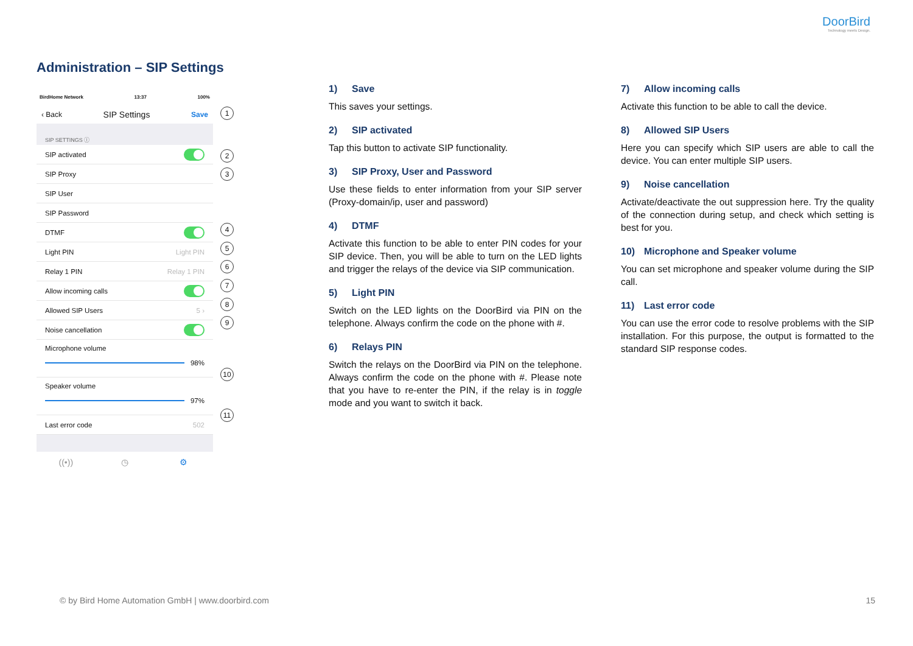DoorBird
Technology meets Design.
Administration – SIP Settings
BirdHome Network 13:37 100%
‹ Back SIP Settings Save
SIP SETTINGS ⓘ
SIP activated
SIP Proxy
SIP User
SIP Password
DTMF
Light PIN Light PIN
Relay 1 PIN Relay 1 PIN
Allow incoming calls
Allowed SIP Users 5 ›
Noise cancellation
Microphone volume
98%
Speaker volume
97%
Last error code 502
((•)) ◷ ⚙
1
2
3
4
5
6
7
8
9
10
11
1) Save
This saves your settings.
2) SIP activated
Tap this button to activate SIP functionality.
3) SIP Proxy, User and Password
Use these fields to enter information from your SIP server (Proxy-domain/ip, user and password)
4) DTMF
Activate this function to be able to enter PIN codes for your SIP device. Then, you will be able to turn on the LED lights and trigger the relays of the device via SIP communication.
5) Light PIN
Switch on the LED lights on the DoorBird via PIN on the telephone. Always confirm the code on the phone with #.
6) Relays PIN
Switch the relays on the DoorBird via PIN on the telephone. Always confirm the code on the phone with #. Please note that you have to re-enter the PIN, if the relay is in toggle mode and you want to switch it back.
7) Allow incoming calls
Activate this function to be able to call the device.
8) Allowed SIP Users
Here you can specify which SIP users are able to call the device. You can enter multiple SIP users.
9) Noise cancellation
Activate/deactivate the out suppression here. Try the quality of the connection during setup, and check which setting is best for you.
10) Microphone and Speaker volume
You can set microphone and speaker volume during the SIP call.
11) Last error code
You can use the error code to resolve problems with the SIP installation. For this purpose, the output is formatted to the standard SIP response codes.
© by Bird Home Automation GmbH | www.doorbird.com
15